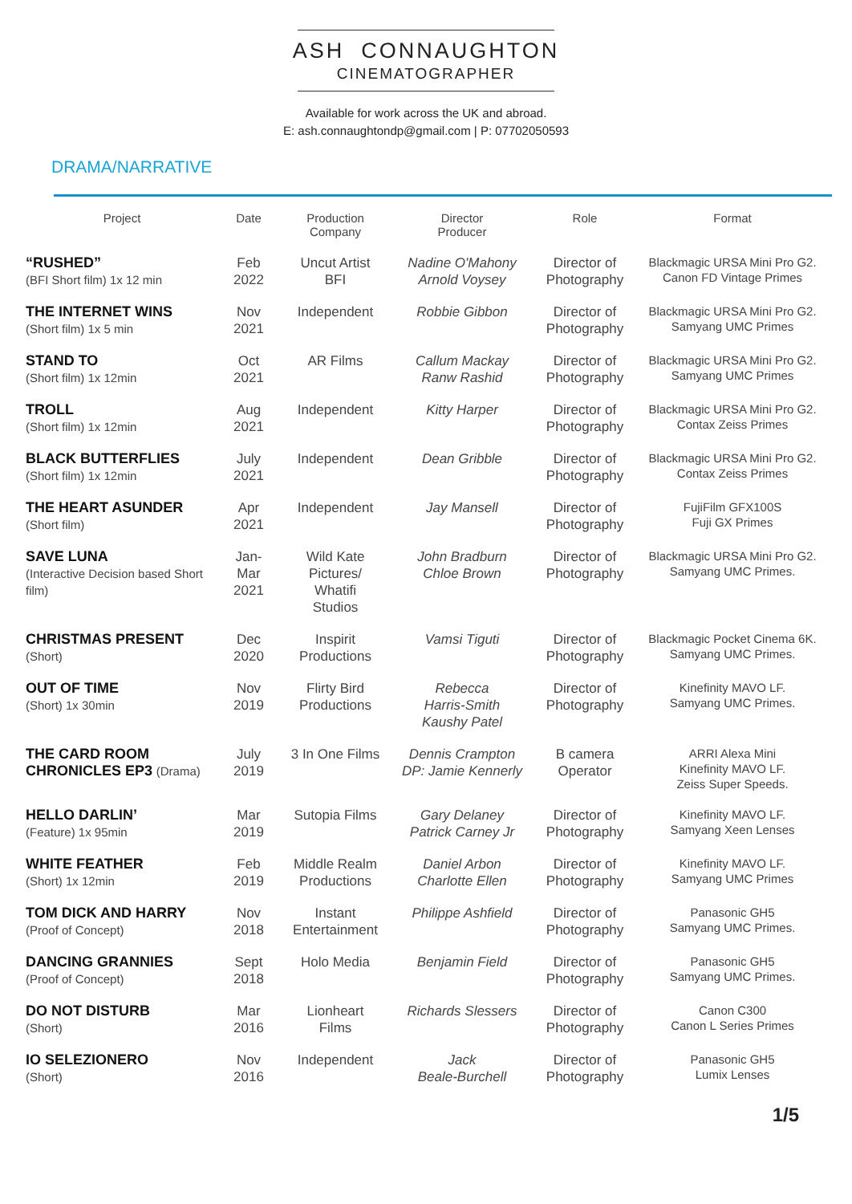ASH CONNAUGHTON
CINEMATOGRAPHER
Available for work across the UK and abroad.
E: ash.connaughtondp@gmail.com | P: 07702050593
DRAMA/NARRATIVE
| Project | Date | Production Company | Director Producer | Role | Format |
| --- | --- | --- | --- | --- | --- |
| “RUSHED” (BFI Short film) 1x 12 min | Feb 2022 | Uncut Artist BFI | Nadine O'Mahony Arnold Voysey | Director of Photography | Blackmagic URSA Mini Pro G2. Canon FD Vintage Primes |
| THE INTERNET WINS (Short film) 1x 5 min | Nov 2021 | Independent | Robbie Gibbon | Director of Photography | Blackmagic URSA Mini Pro G2. Samyang UMC Primes |
| STAND TO (Short film) 1x 12min | Oct 2021 | AR Films | Callum Mackay Ranw Rashid | Director of Photography | Blackmagic URSA Mini Pro G2. Samyang UMC Primes |
| TROLL (Short film) 1x 12min | Aug 2021 | Independent | Kitty Harper | Director of Photography | Blackmagic URSA Mini Pro G2. Contax Zeiss Primes |
| BLACK BUTTERFLIES (Short film) 1x 12min | July 2021 | Independent | Dean Gribble | Director of Photography | Blackmagic URSA Mini Pro G2. Contax Zeiss Primes |
| THE HEART ASUNDER (Short film) | Apr 2021 | Independent | Jay Mansell | Director of Photography | FujiFilm GFX100S Fuji GX Primes |
| SAVE LUNA (Interactive Decision based Short film) | Jan- Mar 2021 | Wild Kate Pictures/ Whatifi Studios | John Bradburn Chloe Brown | Director of Photography | Blackmagic URSA Mini Pro G2. Samyang UMC Primes. |
| CHRISTMAS PRESENT (Short) | Dec 2020 | Inspirit Productions | Vamsi Tiguti | Director of Photography | Blackmagic Pocket Cinema 6K. Samyang UMC Primes. |
| OUT OF TIME (Short) 1x 30min | Nov 2019 | Flirty Bird Productions | Rebecca Harris-Smith Kaushy Patel | Director of Photography | Kinefinity MAVO LF. Samyang UMC Primes. |
| THE CARD ROOM CHRONICLES EP3 (Drama) | July 2019 | 3 In One Films | Dennis Crampton DP: Jamie Kennerly | B camera Operator | ARRI Alexa Mini Kinefinity MAVO LF. Zeiss Super Speeds. |
| HELLO DARLIN’ (Feature) 1x 95min | Mar 2019 | Sutopia Films | Gary Delaney Patrick Carney Jr | Director of Photography | Kinefinity MAVO LF. Samyang Xeen Lenses |
| WHITE FEATHER (Short) 1x 12min | Feb 2019 | Middle Realm Productions | Daniel Arbon Charlotte Ellen | Director of Photography | Kinefinity MAVO LF. Samyang UMC Primes |
| TOM DICK AND HARRY (Proof of Concept) | Nov 2018 | Instant Entertainment | Philippe Ashfield | Director of Photography | Panasonic GH5 Samyang UMC Primes. |
| DANCING GRANNIES (Proof of Concept) | Sept 2018 | Holo Media | Benjamin Field | Director of Photography | Panasonic GH5 Samyang UMC Primes. |
| DO NOT DISTURB (Short) | Mar 2016 | Lionheart Films | Richards Slessers | Director of Photography | Canon C300 Canon L Series Primes |
| IO SELEZIONERO (Short) | Nov 2016 | Independent | Jack Beale-Burchell | Director of Photography | Panasonic GH5 Lumix Lenses |
1/5